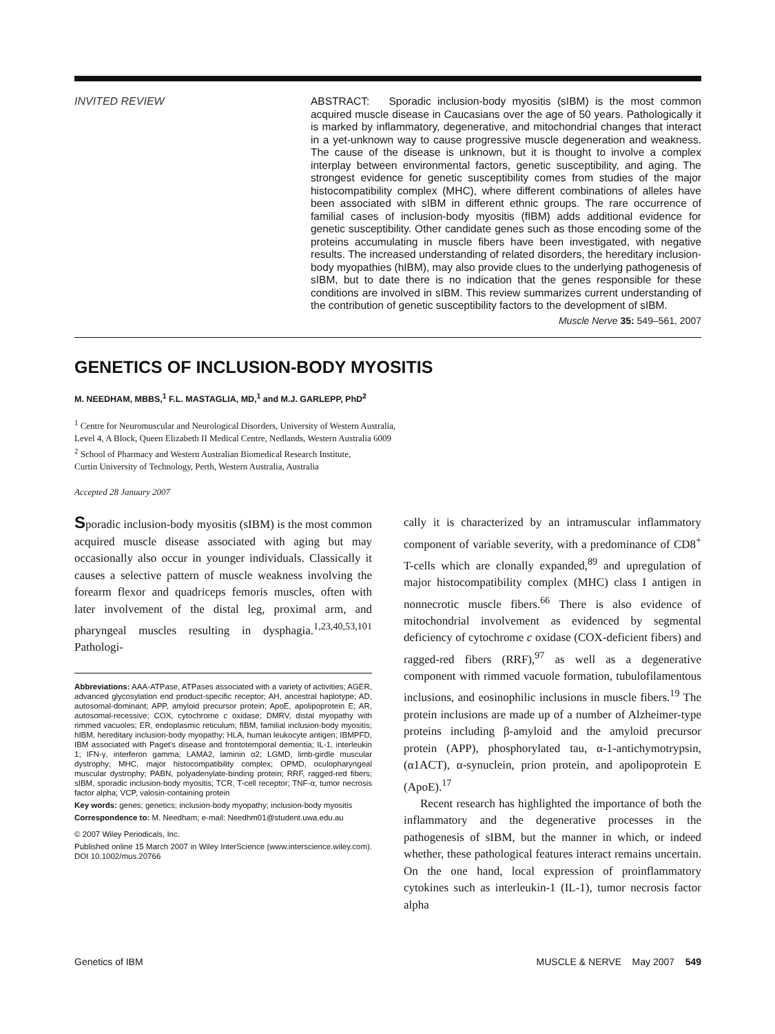INVITED REVIEW ABSTRACT: Sporadic inclusion-body myositis (sIBM) is the most common acquired muscle disease in Caucasians over the age of 50 years. Pathologically it is marked by inflammatory, degenerative, and mitochondrial changes that interact in a yet-unknown way to cause progressive muscle degeneration and weakness. The cause of the disease is unknown, but it is thought to involve a complex interplay between environmental factors, genetic susceptibility, and aging. The strongest evidence for genetic susceptibility comes from studies of the major histocompatibility complex (MHC), where different combinations of alleles have been associated with sIBM in different ethnic groups. The rare occurrence of familial cases of inclusion-body myositis (fIBM) adds additional evidence for genetic susceptibility. Other candidate genes such as those encoding some of the proteins accumulating in muscle fibers have been investigated, with negative results. The increased understanding of related disorders, the hereditary inclusion-body myopathies (hIBM), may also provide clues to the underlying pathogenesis of sIBM, but to date there is no indication that the genes responsible for these conditions are involved in sIBM. This review summarizes current understanding of the contribution of genetic susceptibility factors to the development of sIBM.
Muscle Nerve 35: 549–561, 2007
GENETICS OF INCLUSION-BODY MYOSITIS
M. NEEDHAM, MBBS,<sup>1</sup> F.L. MASTAGLIA, MD,<sup>1</sup> and M.J. GARLEPP, PhD<sup>2</sup>
<sup>1</sup> Centre for Neuromuscular and Neurological Disorders, University of Western Australia,
Level 4, A Block, Queen Elizabeth II Medical Centre, Nedlands, Western Australia 6009
<sup>2</sup> School of Pharmacy and Western Australian Biomedical Research Institute,
Curtin University of Technology, Perth, Western Australia, Australia
Accepted 28 January 2007
Sporadic inclusion-body myositis (sIBM) is the most common acquired muscle disease associated with aging but may occasionally also occur in younger individuals. Classically it causes a selective pattern of muscle weakness involving the forearm flexor and quadriceps femoris muscles, often with later involvement of the distal leg, proximal arm, and pharyngeal muscles resulting in dysphagia.<sup>1,23,40,53,101</sup> Pathologi-
Abbreviations: AAA-ATPase, ATPases associated with a variety of activities; AGER, advanced glycosylation end product-specific receptor; AH, ancestral haplotype; AD, autosomal-dominant; APP, amyloid precursor protein; ApoE, apolipoprotein E; AR, autosomal-recessive; COX, cytochrome c oxidase; DMRV, distal myopathy with rimmed vacuoles; ER, endoplasmic reticulum; fIBM, familial inclusion-body myositis; hIBM, hereditary inclusion-body myopathy; HLA, human leukocyte antigen; IBMPFD, IBM associated with Paget's disease and frontotemporal dementia; IL-1, interleukin 1; IFN-γ, interferon gamma; LAMA2, laminin α2; LGMD, limb-girdle muscular dystrophy; MHC, major histocompatibility complex; OPMD, oculopharyngeal muscular dystrophy; PABN, polyadenylate-binding protein; RRF, ragged-red fibers; sIBM, sporadic inclusion-body myositis; TCR, T-cell receptor; TNF-α, tumor necrosis factor alpha; VCP, valosin-containing protein
Key words: genes; genetics; inclusion-body myopathy; inclusion-body myositis
Correspondence to: M. Needham; e-mail: Needhm01@student.uwa.edu.au
© 2007 Wiley Periodicals, Inc.
Published online 15 March 2007 in Wiley InterScience (www.interscience.wiley.com). DOI 10.1002/mus.20766
cally it is characterized by an intramuscular inflammatory component of variable severity, with a predominance of CD8<sup>+</sup> T-cells which are clonally expanded,<sup>89</sup> and upregulation of major histocompatibility complex (MHC) class I antigen in nonnecrotic muscle fibers.<sup>66</sup> There is also evidence of mitochondrial involvement as evidenced by segmental deficiency of cytochrome c oxidase (COX-deficient fibers) and ragged-red fibers (RRF),<sup>97</sup> as well as a degenerative component with rimmed vacuole formation, tubulofilamentous inclusions, and eosinophilic inclusions in muscle fibers.<sup>19</sup> The protein inclusions are made up of a number of Alzheimer-type proteins including β-amyloid and the amyloid precursor protein (APP), phosphorylated tau, α-1-antichymotrypsin, (α1ACT), α-synuclein, prion protein, and apolipoprotein E (ApoE).<sup>17</sup>
Recent research has highlighted the importance of both the inflammatory and the degenerative processes in the pathogenesis of sIBM, but the manner in which, or indeed whether, these pathological features interact remains uncertain. On the one hand, local expression of proinflammatory cytokines such as interleukin-1 (IL-1), tumor necrosis factor alpha
Genetics of IBM MUSCLE & NERVE May 2007 549